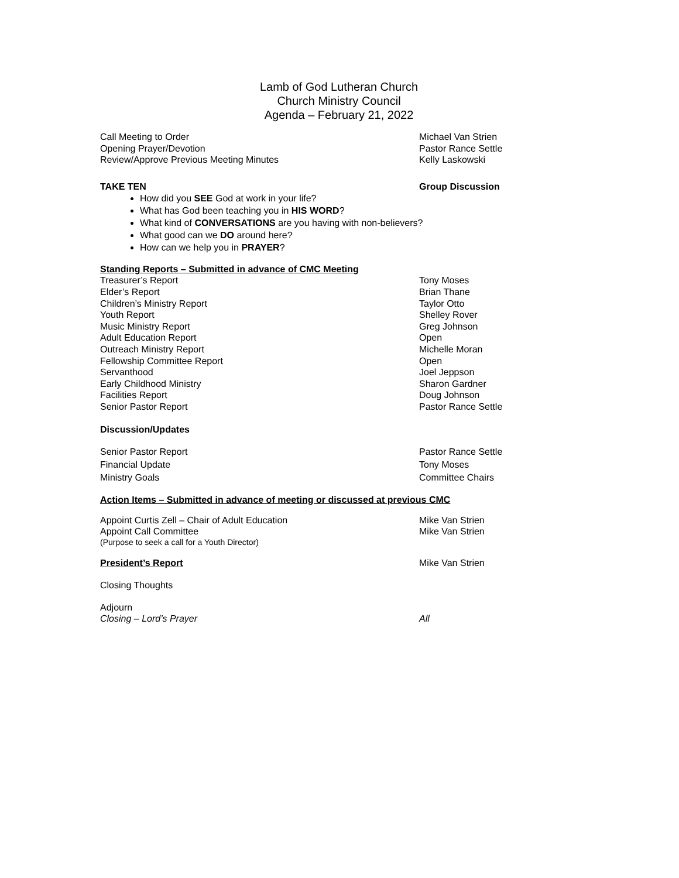Lamb of God Lutheran Church
Church Ministry Council
Agenda – February 21, 2022
Call Meeting to Order Michael Van Strien
Opening Prayer/Devotion Pastor Rance Settle
Review/Approve Previous Meeting Minutes Kelly Laskowski
TAKE TEN Group Discussion
How did you SEE God at work in your life?
What has God been teaching you in HIS WORD?
What kind of CONVERSATIONS are you having with non-believers?
What good can we DO around here?
How can we help you in PRAYER?
Standing Reports – Submitted in advance of CMC Meeting
Treasurer’s Report Tony Moses
Elder’s Report Brian Thane
Children’s Ministry Report Taylor Otto
Youth Report Shelley Rover
Music Ministry Report Greg Johnson
Adult Education Report Open
Outreach Ministry Report Michelle Moran
Fellowship Committee Report Open
Servanthood Joel Jeppson
Early Childhood Ministry Sharon Gardner
Facilities Report Doug Johnson
Senior Pastor Report Pastor Rance Settle
Discussion/Updates
Senior Pastor Report Pastor Rance Settle
Financial Update Tony Moses
Ministry Goals Committee Chairs
Action Items – Submitted in advance of meeting or discussed at previous CMC
Appoint Curtis Zell – Chair of Adult Education Mike Van Strien
Appoint Call Committee Mike Van Strien
(Purpose to seek a call for a Youth Director)
President’s Report Mike Van Strien
Closing Thoughts
Adjourn
Closing – Lord’s Prayer All